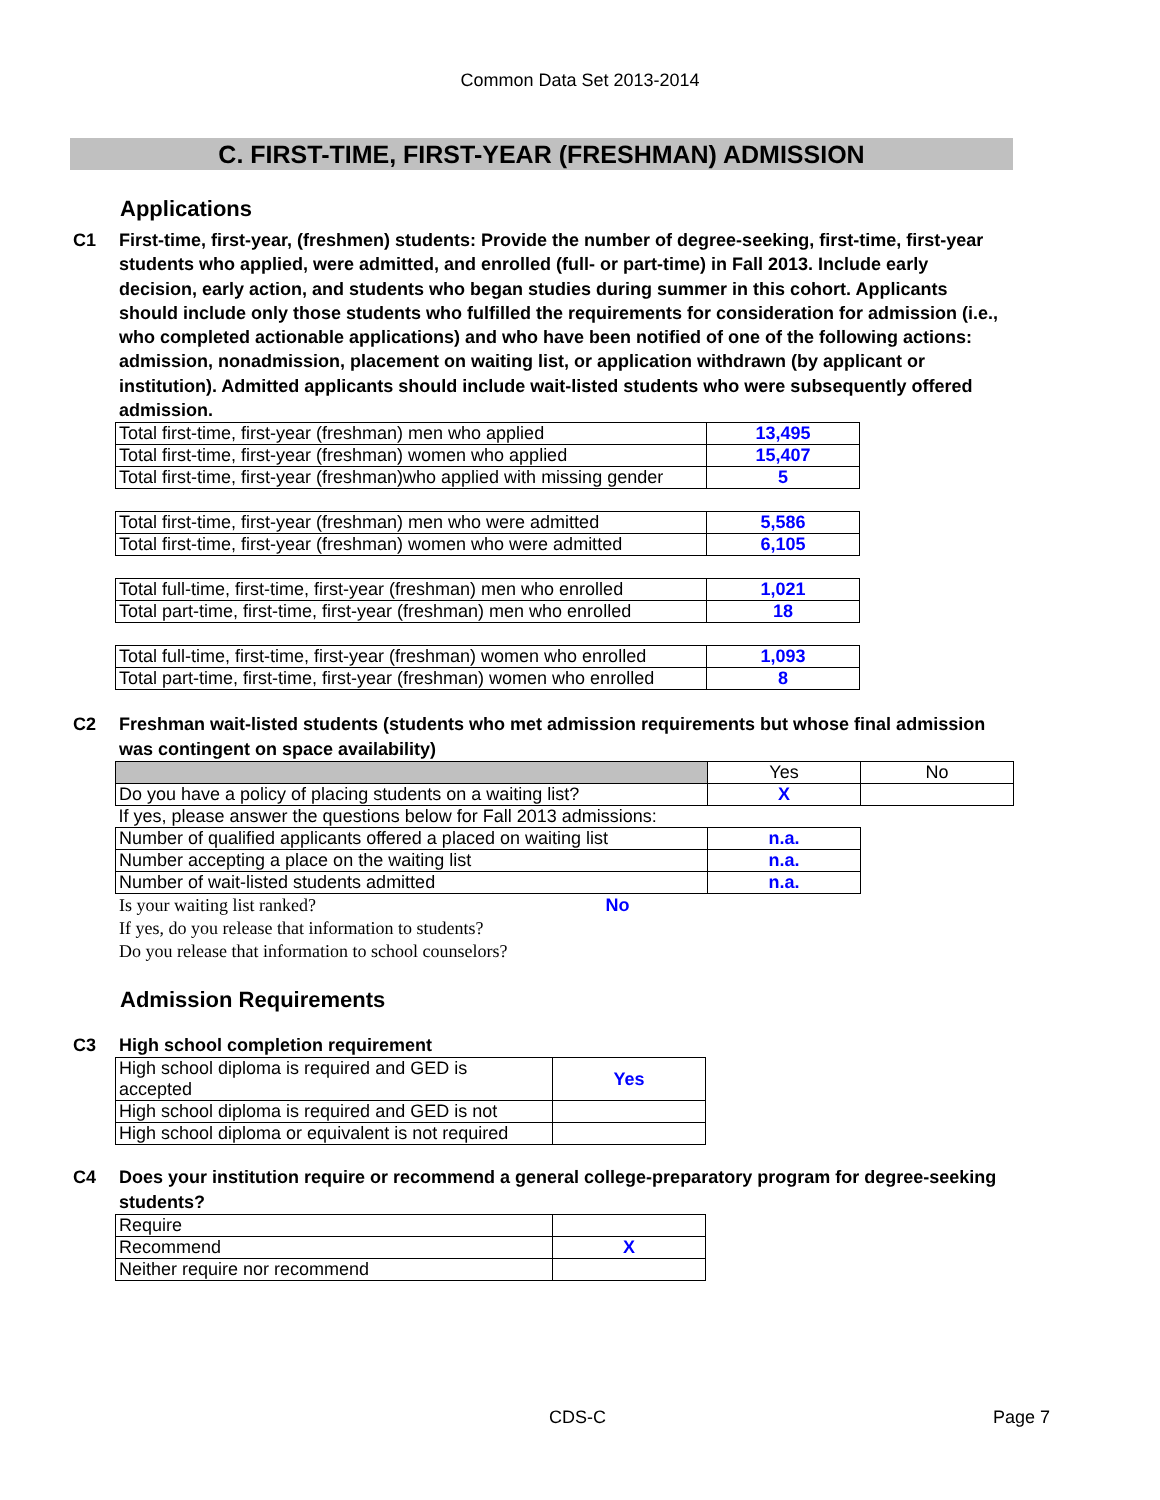Common Data Set 2013-2014
C. FIRST-TIME, FIRST-YEAR (FRESHMAN) ADMISSION
Applications
C1 First-time, first-year, (freshmen) students: Provide the number of degree-seeking, first-time, first-year students who applied, were admitted, and enrolled (full- or part-time) in Fall 2013. Include early decision, early action, and students who began studies during summer in this cohort. Applicants should include only those students who fulfilled the requirements for consideration for admission (i.e., who completed actionable applications) and who have been notified of one of the following actions: admission, nonadmission, placement on waiting list, or application withdrawn (by applicant or institution). Admitted applicants should include wait-listed students who were subsequently offered admission.
| Total first-time, first-year (freshman) men who applied | 13,495 |
| Total first-time, first-year (freshman) women who applied | 15,407 |
| Total first-time, first-year (freshman)who applied with missing gender | 5 |
| Total first-time, first-year (freshman) men who were admitted | 5,586 |
| Total first-time, first-year (freshman) women who were admitted | 6,105 |
| Total full-time, first-time, first-year (freshman) men who enrolled | 1,021 |
| Total part-time, first-time, first-year (freshman) men who enrolled | 18 |
| Total full-time, first-time, first-year (freshman) women who enrolled | 1,093 |
| Total part-time, first-time, first-year (freshman) women who enrolled | 8 |
C2 Freshman wait-listed students (students who met admission requirements but whose final admission was contingent on space availability)
| | Yes | No |
| Do you have a policy of placing students on a waiting list? | X | |
| If yes, please answer the questions below for Fall 2013 admissions: | | |
| Number of qualified applicants offered a placed on waiting list | n.a. | |
| Number accepting a place on the waiting list | n.a. | |
| Number of wait-listed students admitted | n.a. | |
Is your waiting list ranked? No
If yes, do you release that information to students?
Do you release that information to school counselors?
Admission Requirements
C3 High school completion requirement
| High school diploma is required and GED is accepted | Yes |
| High school diploma is required and GED is not | |
| High school diploma or equivalent is not required | |
C4 Does your institution require or recommend a general college-preparatory program for degree-seeking students?
| Require | |
| Recommend | X |
| Neither require nor recommend | |
CDS-C Page 7